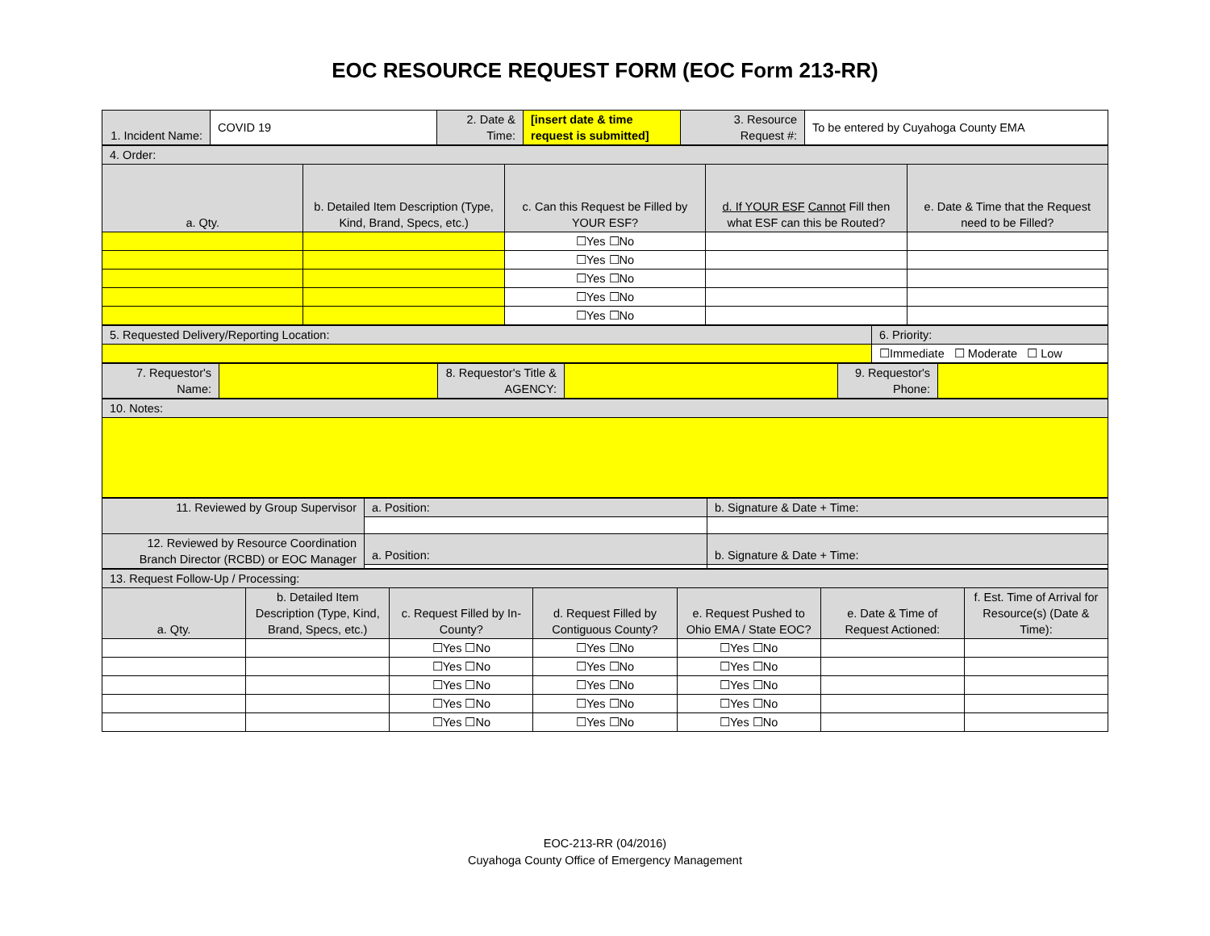EOC RESOURCE REQUEST FORM (EOC Form 213-RR)
| 1. Incident Name: | COVID 19 | 2. Date & Time: | [insert date & time request is submitted] | 3. Resource Request #: | To be entered by Cuyahoga County EMA |
| 4. Order: | | | | |
| a. Qty. | b. Detailed Item Description (Type, Kind, Brand, Specs, etc.) | c. Can this Request be Filled by YOUR ESF? | d. If YOUR ESF Cannot Fill then what ESF can this be Routed? | e. Date & Time that the Request need to be Filled? |
| | | ☐Yes ☐No | | |
| | | ☐Yes ☐No | | |
| | | ☐Yes ☐No | | |
| | | ☐Yes ☐No | | |
| | | ☐Yes ☐No | | |
| 5. Requested Delivery/Reporting Location: | 6. Priority: |
| | ☐Immediate ☐ Moderate ☐ Low |
| 7. Requestor's Name: | | 8. Requestor's Title & AGENCY: | | 9. Requestor's Phone: | |
| 10. Notes: |
| 11. Reviewed by Group Supervisor | a. Position: | b. Signature & Date + Time: |
| 12. Reviewed by Resource Coordination Branch Director (RCBD) or EOC Manager | a. Position: | b. Signature & Date + Time: |
| 13. Request Follow-Up / Processing: | | | | | | |
| a. Qty. | b. Detailed Item Description (Type, Kind, Brand, Specs, etc.) | c. Request Filled by In-County? | d. Request Filled by Contiguous County? | e. Request Pushed to Ohio EMA / State EOC? | e. Date & Time of Request Actioned: | f. Est. Time of Arrival for Resource(s) (Date & Time): |
| | | ☐Yes ☐No | ☐Yes ☐No | ☐Yes ☐No | | |
| | | ☐Yes ☐No | ☐Yes ☐No | ☐Yes ☐No | | |
| | | ☐Yes ☐No | ☐Yes ☐No | ☐Yes ☐No | | |
| | | ☐Yes ☐No | ☐Yes ☐No | ☐Yes ☐No | | |
| | | ☐Yes ☐No | ☐Yes ☐No | ☐Yes ☐No | | |
EOC-213-RR (04/2016)
Cuyahoga County Office of Emergency Management